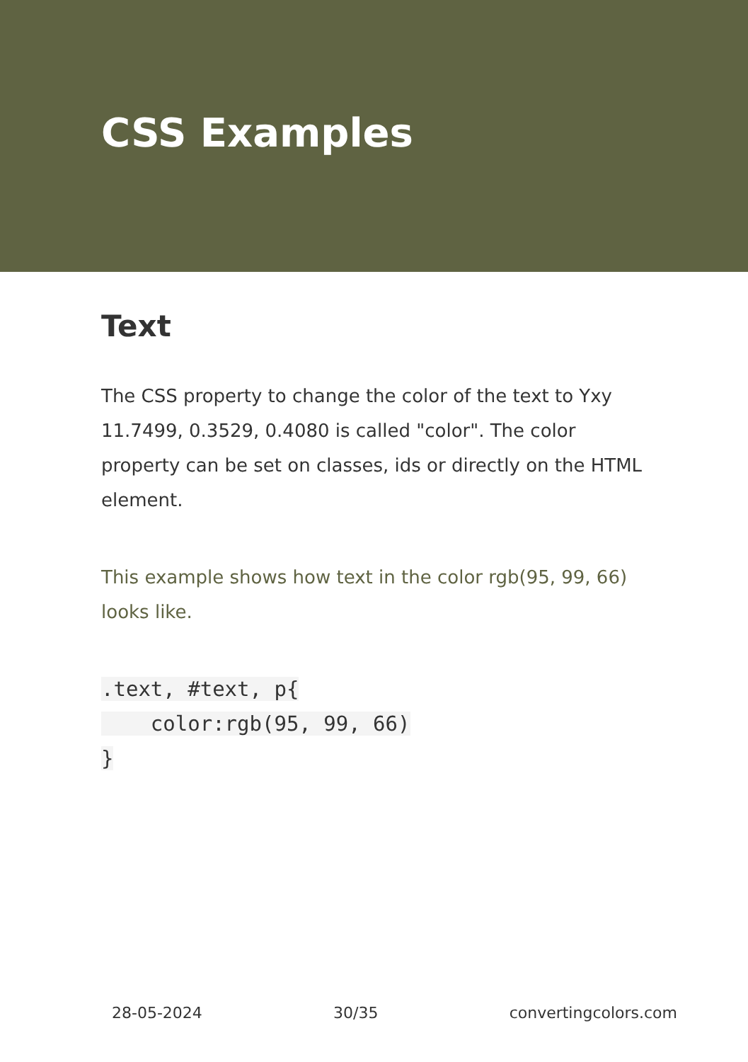CSS Examples
Text
The CSS property to change the color of the text to Yxy 11.7499, 0.3529, 0.4080 is called "color". The color property can be set on classes, ids or directly on the HTML element.
This example shows how text in the color rgb(95, 99, 66) looks like.
.text, #text, p{
    color:rgb(95, 99, 66)
}
28-05-2024 30/35 convertingcolors.com